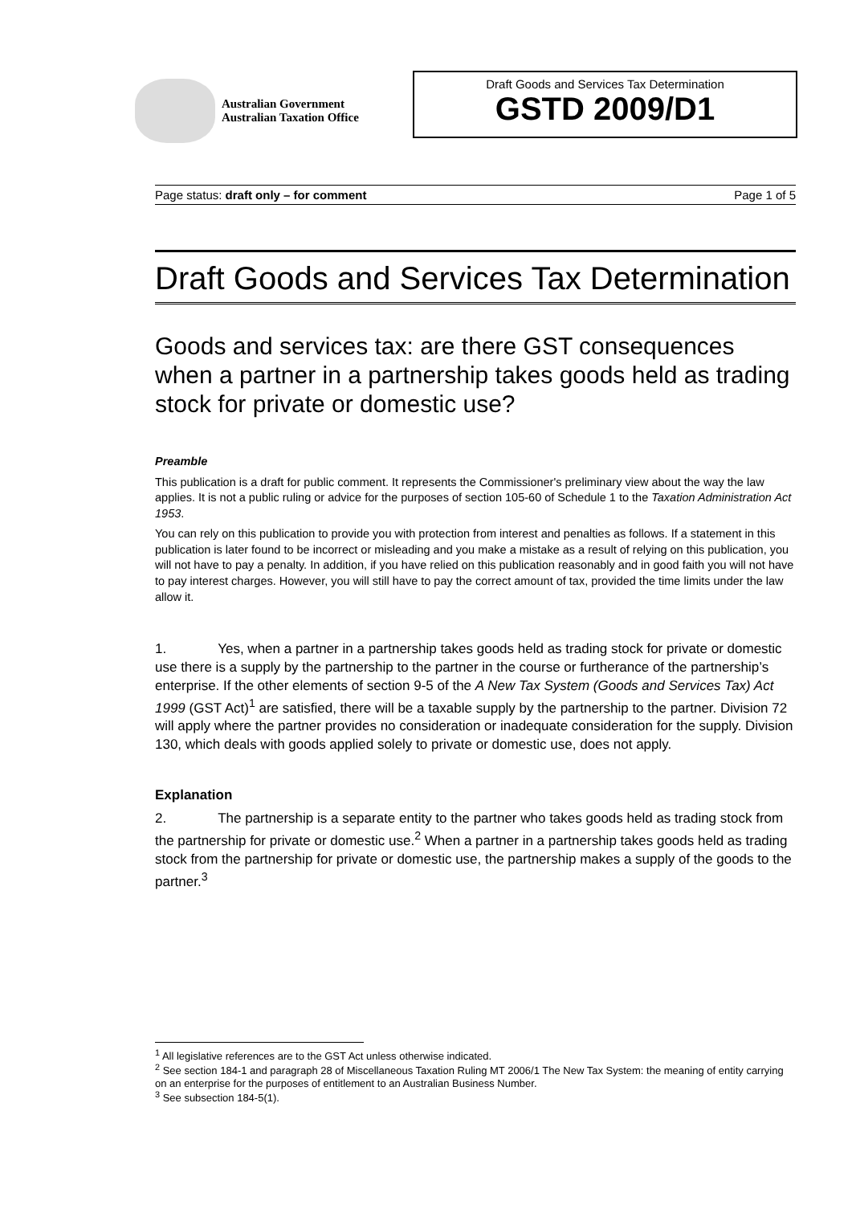Australian Government
Australian Taxation Office
Draft Goods and Services Tax Determination
GSTD 2009/D1
Page status: draft only – for comment Page 1 of 5
Draft Goods and Services Tax Determination
Goods and services tax: are there GST consequences when a partner in a partnership takes goods held as trading stock for private or domestic use?
Preamble
This publication is a draft for public comment. It represents the Commissioner's preliminary view about the way the law applies. It is not a public ruling or advice for the purposes of section 105-60 of Schedule 1 to the Taxation Administration Act 1953.
You can rely on this publication to provide you with protection from interest and penalties as follows. If a statement in this publication is later found to be incorrect or misleading and you make a mistake as a result of relying on this publication, you will not have to pay a penalty. In addition, if you have relied on this publication reasonably and in good faith you will not have to pay interest charges. However, you will still have to pay the correct amount of tax, provided the time limits under the law allow it.
1. Yes, when a partner in a partnership takes goods held as trading stock for private or domestic use there is a supply by the partnership to the partner in the course or furtherance of the partnership’s enterprise. If the other elements of section 9-5 of the A New Tax System (Goods and Services Tax) Act 1999 (GST Act)<sup>1</sup> are satisfied, there will be a taxable supply by the partnership to the partner. Division 72 will apply where the partner provides no consideration or inadequate consideration for the supply. Division 130, which deals with goods applied solely to private or domestic use, does not apply.
Explanation
2. The partnership is a separate entity to the partner who takes goods held as trading stock from the partnership for private or domestic use.<sup>2</sup> When a partner in a partnership takes goods held as trading stock from the partnership for private or domestic use, the partnership makes a supply of the goods to the partner.<sup>3</sup>
<sup>1</sup> All legislative references are to the GST Act unless otherwise indicated.
<sup>2</sup> See section 184-1 and paragraph 28 of Miscellaneous Taxation Ruling MT 2006/1 The New Tax System: the meaning of entity carrying on an enterprise for the purposes of entitlement to an Australian Business Number.
<sup>3</sup> See subsection 184-5(1).